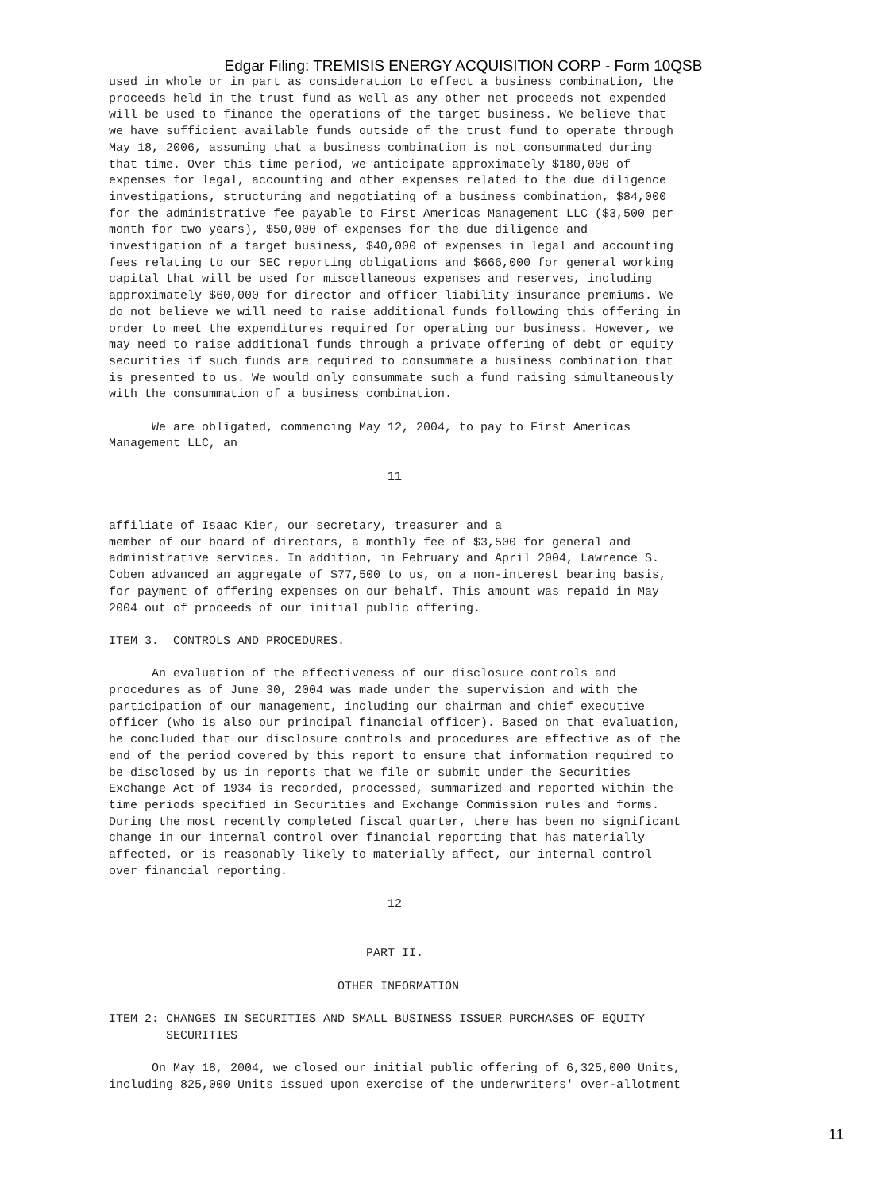Edgar Filing: TREMISIS ENERGY ACQUISITION CORP - Form 10QSB
used in whole or in part as consideration to effect a business combination, the
proceeds held in the trust fund as well as any other net proceeds not expended
will be used to finance the operations of the target business. We believe that
we have sufficient available funds outside of the trust fund to operate through
May 18, 2006, assuming that a business combination is not consummated during
that time. Over this time period, we anticipate approximately $180,000 of
expenses for legal, accounting and other expenses related to the due diligence
investigations, structuring and negotiating of a business combination, $84,000
for the administrative fee payable to First Americas Management LLC ($3,500 per
month for two years), $50,000 of expenses for the due diligence and
investigation of a target business, $40,000 of expenses in legal and accounting
fees relating to our SEC reporting obligations and $666,000 for general working
capital that will be used for miscellaneous expenses and reserves, including
approximately $60,000 for director and officer liability insurance premiums. We
do not believe we will need to raise additional funds following this offering in
order to meet the expenditures required for operating our business. However, we
may need to raise additional funds through a private offering of debt or equity
securities if such funds are required to consummate a business combination that
is presented to us. We would only consummate such a fund raising simultaneously
with the consummation of a business combination.

      We are obligated, commencing May 12, 2004, to pay to First Americas
Management LLC, an

                                       11


affiliate of Isaac Kier, our secretary, treasurer and a
member of our board of directors, a monthly fee of $3,500 for general and
administrative services. In addition, in February and April 2004, Lawrence S.
Coben advanced an aggregate of $77,500 to us, on a non-interest bearing basis,
for payment of offering expenses on our behalf. This amount was repaid in May
2004 out of proceeds of our initial public offering.

ITEM 3.  CONTROLS AND PROCEDURES.

      An evaluation of the effectiveness of our disclosure controls and
procedures as of June 30, 2004 was made under the supervision and with the
participation of our management, including our chairman and chief executive
officer (who is also our principal financial officer). Based on that evaluation,
he concluded that our disclosure controls and procedures are effective as of the
end of the period covered by this report to ensure that information required to
be disclosed by us in reports that we file or submit under the Securities
Exchange Act of 1934 is recorded, processed, summarized and reported within the
time periods specified in Securities and Exchange Commission rules and forms.
During the most recently completed fiscal quarter, there has been no significant
change in our internal control over financial reporting that has materially
affected, or is reasonably likely to materially affect, our internal control
over financial reporting.

                                       12


                                    PART II.

                                OTHER INFORMATION

ITEM 2: CHANGES IN SECURITIES AND SMALL BUSINESS ISSUER PURCHASES OF EQUITY
        SECURITIES

      On May 18, 2004, we closed our initial public offering of 6,325,000 Units,
including 825,000 Units issued upon exercise of the underwriters' over-allotment
11